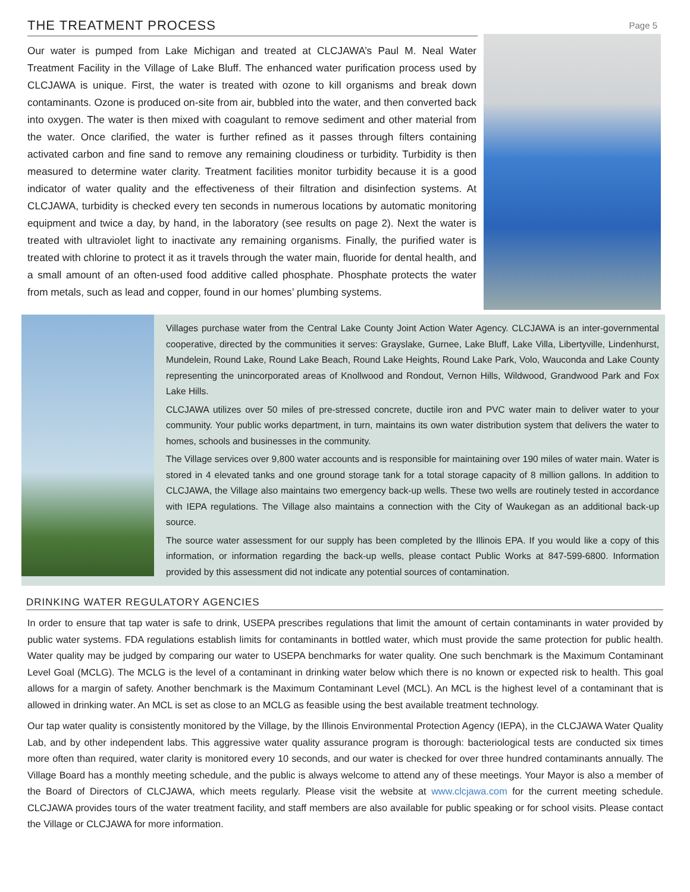THE TREATMENT PROCESS
Page 5
Our water is pumped from Lake Michigan and treated at CLCJAWA’s Paul M. Neal Water Treatment Facility in the Village of Lake Bluff. The enhanced water purification process used by CLCJAWA is unique. First, the water is treated with ozone to kill organisms and break down contaminants. Ozone is produced on-site from air, bubbled into the water, and then converted back into oxygen. The water is then mixed with coagulant to remove sediment and other material from the water. Once clarified, the water is further refined as it passes through filters containing activated carbon and fine sand to remove any remaining cloudiness or turbidity. Turbidity is then measured to determine water clarity. Treatment facilities monitor turbidity because it is a good indicator of water quality and the effectiveness of their filtration and disinfection systems. At CLCJAWA, turbidity is checked every ten seconds in numerous locations by automatic monitoring equipment and twice a day, by hand, in the laboratory (see results on page 2). Next the water is treated with ultraviolet light to inactivate any remaining organisms. Finally, the purified water is treated with chlorine to protect it as it travels through the water main, fluoride for dental health, and a small amount of an often-used food additive called phosphate. Phosphate protects the water from metals, such as lead and copper, found in our homes’ plumbing systems.
Villages purchase water from the Central Lake County Joint Action Water Agency. CLCJAWA is an inter-governmental cooperative, directed by the communities it serves: Grayslake, Gurnee, Lake Bluff, Lake Villa, Libertyville, Lindenhurst, Mundelein, Round Lake, Round Lake Beach, Round Lake Heights, Round Lake Park, Volo, Wauconda and Lake County representing the unincorporated areas of Knollwood and Rondout, Vernon Hills, Wildwood, Grandwood Park and Fox Lake Hills.
CLCJAWA utilizes over 50 miles of pre-stressed concrete, ductile iron and PVC water main to deliver water to your community. Your public works department, in turn, maintains its own water distribution system that delivers the water to homes, schools and businesses in the community.
The Village services over 9,800 water accounts and is responsible for maintaining over 190 miles of water main. Water is stored in 4 elevated tanks and one ground storage tank for a total storage capacity of 8 million gallons. In addition to CLCJAWA, the Village also maintains two emergency back-up wells. These two wells are routinely tested in accordance with IEPA regulations. The Village also maintains a connection with the City of Waukegan as an additional back-up source.
The source water assessment for our supply has been completed by the Illinois EPA. If you would like a copy of this information, or information regarding the back-up wells, please contact Public Works at 847-599-6800. Information provided by this assessment did not indicate any potential sources of contamination.
DRINKING WATER REGULATORY AGENCIES
In order to ensure that tap water is safe to drink, USEPA prescribes regulations that limit the amount of certain contaminants in water provided by public water systems. FDA regulations establish limits for contaminants in bottled water, which must provide the same protection for public health. Water quality may be judged by comparing our water to USEPA benchmarks for water quality. One such benchmark is the Maximum Contaminant Level Goal (MCLG). The MCLG is the level of a contaminant in drinking water below which there is no known or expected risk to health. This goal allows for a margin of safety. Another benchmark is the Maximum Contaminant Level (MCL). An MCL is the highest level of a contaminant that is allowed in drinking water. An MCL is set as close to an MCLG as feasible using the best available treatment technology.
Our tap water quality is consistently monitored by the Village, by the Illinois Environmental Protection Agency (IEPA), in the CLCJAWA Water Quality Lab, and by other independent labs. This aggressive water quality assurance program is thorough: bacteriological tests are conducted six times more often than required, water clarity is monitored every 10 seconds, and our water is checked for over three hundred contaminants annually. The Village Board has a monthly meeting schedule, and the public is always welcome to attend any of these meetings. Your Mayor is also a member of the Board of Directors of CLCJAWA, which meets regularly. Please visit the website at www.clcjawa.com for the current meeting schedule. CLCJAWA provides tours of the water treatment facility, and staff members are also available for public speaking or for school visits. Please contact the Village or CLCJAWA for more information.